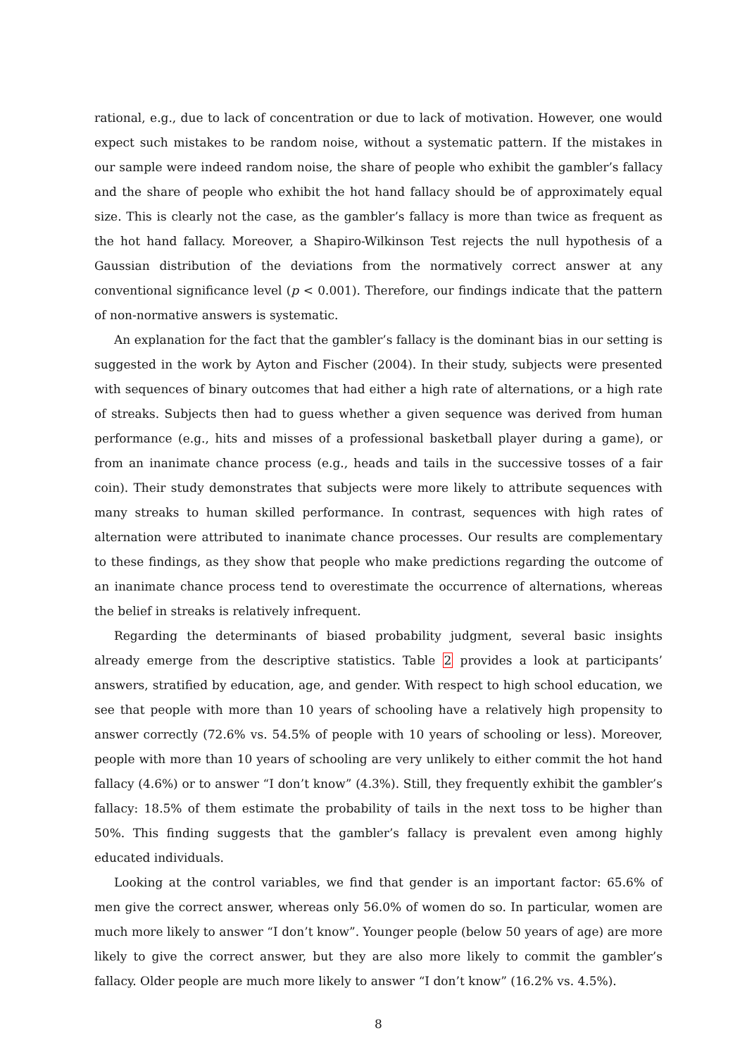rational, e.g., due to lack of concentration or due to lack of motivation. However, one would expect such mistakes to be random noise, without a systematic pattern. If the mistakes in our sample were indeed random noise, the share of people who exhibit the gambler’s fallacy and the share of people who exhibit the hot hand fallacy should be of approximately equal size. This is clearly not the case, as the gambler’s fallacy is more than twice as frequent as the hot hand fallacy. Moreover, a Shapiro-Wilkinson Test rejects the null hypothesis of a Gaussian distribution of the deviations from the normatively correct answer at any conventional significance level (p < 0.001). Therefore, our findings indicate that the pattern of non-normative answers is systematic.
An explanation for the fact that the gambler’s fallacy is the dominant bias in our setting is suggested in the work by Ayton and Fischer (2004). In their study, subjects were presented with sequences of binary outcomes that had either a high rate of alternations, or a high rate of streaks. Subjects then had to guess whether a given sequence was derived from human performance (e.g., hits and misses of a professional basketball player during a game), or from an inanimate chance process (e.g., heads and tails in the successive tosses of a fair coin). Their study demonstrates that subjects were more likely to attribute sequences with many streaks to human skilled performance. In contrast, sequences with high rates of alternation were attributed to inanimate chance processes. Our results are complementary to these findings, as they show that people who make predictions regarding the outcome of an inanimate chance process tend to overestimate the occurrence of alternations, whereas the belief in streaks is relatively infrequent.
Regarding the determinants of biased probability judgment, several basic insights already emerge from the descriptive statistics. Table 2 provides a look at participants’ answers, stratified by education, age, and gender. With respect to high school education, we see that people with more than 10 years of schooling have a relatively high propensity to answer correctly (72.6% vs. 54.5% of people with 10 years of schooling or less). Moreover, people with more than 10 years of schooling are very unlikely to either commit the hot hand fallacy (4.6%) or to answer “I don’t know” (4.3%). Still, they frequently exhibit the gambler’s fallacy: 18.5% of them estimate the probability of tails in the next toss to be higher than 50%. This finding suggests that the gambler’s fallacy is prevalent even among highly educated individuals.
Looking at the control variables, we find that gender is an important factor: 65.6% of men give the correct answer, whereas only 56.0% of women do so. In particular, women are much more likely to answer “I don’t know”. Younger people (below 50 years of age) are more likely to give the correct answer, but they are also more likely to commit the gambler’s fallacy. Older people are much more likely to answer “I don’t know” (16.2% vs. 4.5%).
8